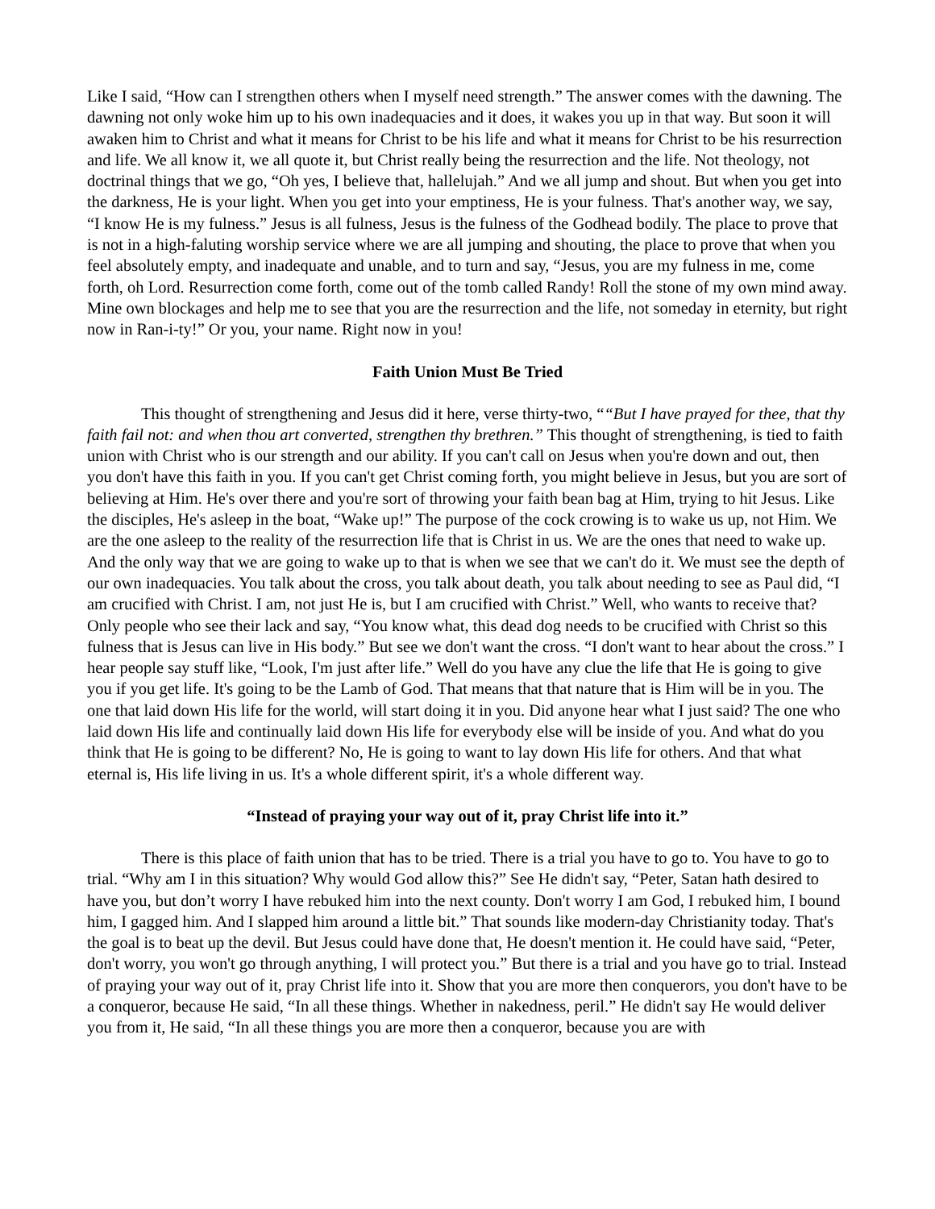Like I said, “How can I strengthen others when I myself need strength.” The answer comes with the dawning. The dawning not only woke him up to his own inadequacies and it does, it wakes you up in that way. But soon it will awaken him to Christ and what it means for Christ to be his life and what it means for Christ to be his resurrection and life. We all know it, we all quote it, but Christ really being the resurrection and the life. Not theology, not doctrinal things that we go, “Oh yes, I believe that, hallelujah.” And we all jump and shout. But when you get into the darkness, He is your light. When you get into your emptiness, He is your fulness. That's another way, we say, “I know He is my fulness.” Jesus is all fulness, Jesus is the fulness of the Godhead bodily. The place to prove that is not in a high-faluting worship service where we are all jumping and shouting, the place to prove that when you feel absolutely empty, and inadequate and unable, and to turn and say, “Jesus, you are my fulness in me, come forth, oh Lord. Resurrection come forth, come out of the tomb called Randy! Roll the stone of my own mind away. Mine own blockages and help me to see that you are the resurrection and the life, not someday in eternity, but right now in Ran-i-ty!” Or you, your name. Right now in you!
Faith Union Must Be Tried
This thought of strengthening and Jesus did it here, verse thirty-two, ““But I have prayed for thee, that thy faith fail not: and when thou art converted, strengthen thy brethren.” This thought of strengthening, is tied to faith union with Christ who is our strength and our ability. If you can't call on Jesus when you're down and out, then you don't have this faith in you. If you can't get Christ coming forth, you might believe in Jesus, but you are sort of believing at Him. He's over there and you're sort of throwing your faith bean bag at Him, trying to hit Jesus. Like the disciples, He's asleep in the boat, “Wake up!” The purpose of the cock crowing is to wake us up, not Him. We are the one asleep to the reality of the resurrection life that is Christ in us. We are the ones that need to wake up. And the only way that we are going to wake up to that is when we see that we can't do it. We must see the depth of our own inadequacies. You talk about the cross, you talk about death, you talk about needing to see as Paul did, “I am crucified with Christ. I am, not just He is, but I am crucified with Christ.” Well, who wants to receive that? Only people who see their lack and say, “You know what, this dead dog needs to be crucified with Christ so this fulness that is Jesus can live in His body.” But see we don't want the cross. “I don't want to hear about the cross.” I hear people say stuff like, “Look, I'm just after life.” Well do you have any clue the life that He is going to give you if you get life. It's going to be the Lamb of God. That means that that nature that is Him will be in you. The one that laid down His life for the world, will start doing it in you. Did anyone hear what I just said? The one who laid down His life and continually laid down His life for everybody else will be inside of you. And what do you think that He is going to be different? No, He is going to want to lay down His life for others. And that what eternal is, His life living in us. It's a whole different spirit, it's a whole different way.
“Instead of praying your way out of it, pray Christ life into it.”
There is this place of faith union that has to be tried. There is a trial you have to go to. You have to go to trial. “Why am I in this situation? Why would God allow this?” See He didn't say, “Peter, Satan hath desired to have you, but don’t worry I have rebuked him into the next county. Don't worry I am God, I rebuked him, I bound him, I gagged him. And I slapped him around a little bit.” That sounds like modern-day Christianity today. That's the goal is to beat up the devil. But Jesus could have done that, He doesn't mention it. He could have said, “Peter, don't worry, you won't go through anything, I will protect you.” But there is a trial and you have go to trial. Instead of praying your way out of it, pray Christ life into it. Show that you are more then conquerors, you don't have to be a conqueror, because He said, “In all these things. Whether in nakedness, peril.” He didn't say He would deliver you from it, He said, “In all these things you are more then a conqueror, because you are with